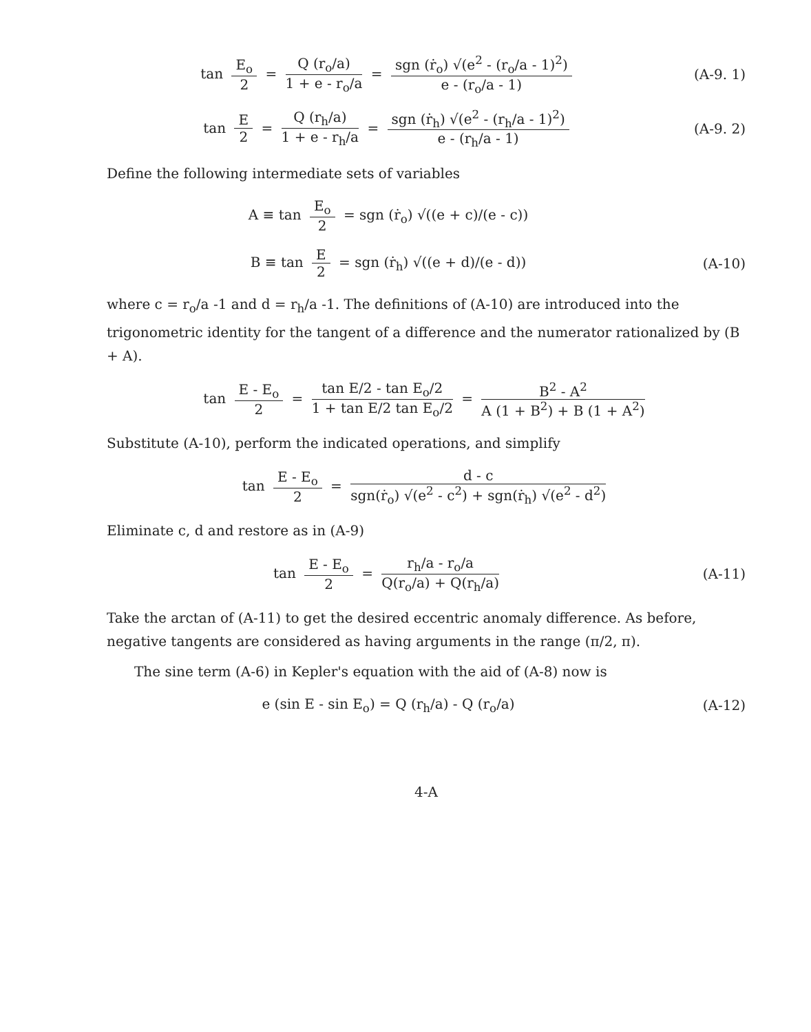tan E<sub>o</sub> 2 = Q (r<sub>o</sub>/a) 1 + e - r<sub>o</sub>/a = sgn (ṙ<sub>o</sub>) √(e<sup>2</sup> - (r<sub>o</sub>/a - 1)<sup>2</sup>) e - (r<sub>o</sub>/a - 1)
(A-9. 1)
tan E 2 = Q (r<sub>h</sub>/a) 1 + e - r<sub>h</sub>/a = sgn (ṙ<sub>h</sub>) √(e<sup>2</sup> - (r<sub>h</sub>/a - 1)<sup>2</sup>) e - (r<sub>h</sub>/a - 1)
(A-9. 2)
Define the following intermediate sets of variables
A ≡ tan E<sub>o</sub> 2 = sgn (ṙ<sub>o</sub>) √((e + c)/(e - c))
B ≡ tan E 2 = sgn (ṙ<sub>h</sub>) √((e + d)/(e - d))
(A-10)
where c = r<sub>o</sub>/a -1 and d = r<sub>h</sub>/a -1. The definitions of (A-10) are introduced into the trigonometric identity for the tangent of a difference and the numerator rationalized by (B + A).
tan E - E<sub>o</sub> 2 = tan E/2 - tan E<sub>o</sub>/2 1 + tan E/2 tan E<sub>o</sub>/2 = B<sup>2</sup> - A<sup>2</sup> A (1 + B<sup>2</sup>) + B (1 + A<sup>2</sup>)
Substitute (A-10), perform the indicated operations, and simplify
tan E - E<sub>o</sub> 2 = d - c sgn(ṙ<sub>o</sub>) √(e<sup>2</sup> - c<sup>2</sup>) + sgn(ṙ<sub>h</sub>) √(e<sup>2</sup> - d<sup>2</sup>)
Eliminate c, d and restore as in (A-9)
tan E - E<sub>o</sub> 2 = r<sub>h</sub>/a - r<sub>o</sub>/a Q(r<sub>o</sub>/a) + Q(r<sub>h</sub>/a)
(A-11)
Take the arctan of (A-11) to get the desired eccentric anomaly difference. As before, negative tangents are considered as having arguments in the range (π/2, π).
The sine term (A-6) in Kepler's equation with the aid of (A-8) now is
e (sin E - sin E<sub>o</sub>) = Q (r<sub>h</sub>/a) - Q (r<sub>o</sub>/a)
(A-12)
4-A